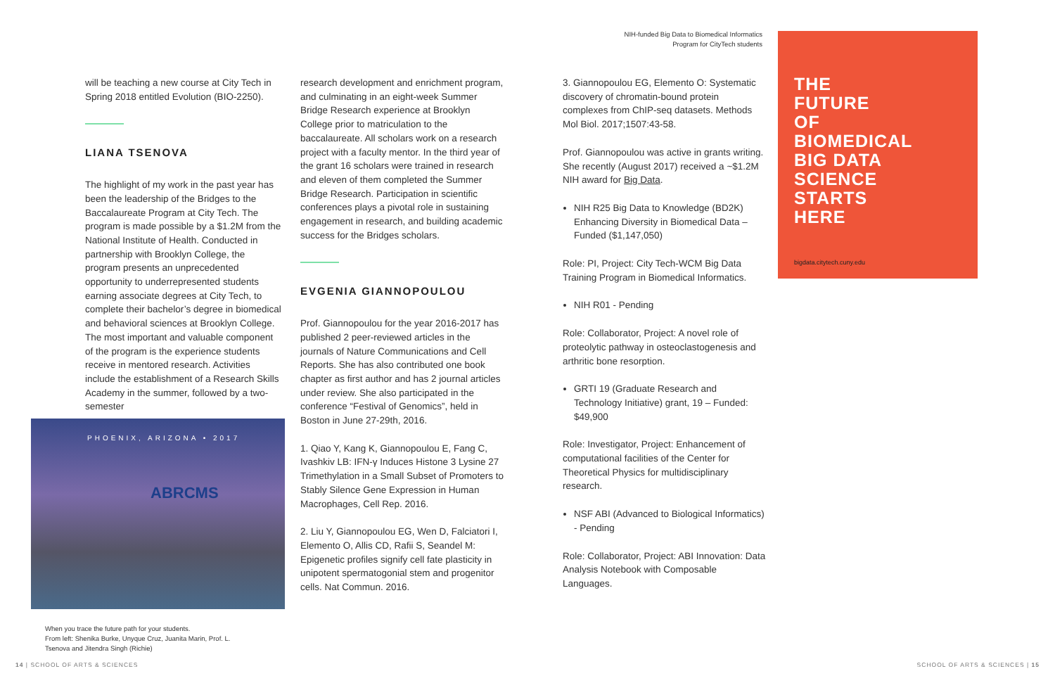NIH-funded Big Data to Biomedical Informatics Program for CityTech students
THE
FUTURE
OF
BIOMEDICAL
BIG DATA
SCIENCE
STARTS
HERE
bigdata.citytech.cuny.edu
will be teaching a new course at City Tech in Spring 2018 entitled Evolution (BIO-2250).
LIANA TSENOVA
The highlight of my work in the past year has been the leadership of the Bridges to the Baccalaureate Program at City Tech. The program is made possible by a $1.2M from the National Institute of Health. Conducted in partnership with Brooklyn College, the program presents an unprecedented opportunity to underrepresented students earning associate degrees at City Tech, to complete their bachelor’s degree in biomedical and behavioral sciences at Brooklyn College. The most important and valuable component of the program is the experience students receive in mentored research. Activities include the establishment of a Research Skills Academy in the summer, followed by a two-semester
PHOENIX, ARIZONA • 2017
ABRCMS
When you trace the future path for your students.
From left: Shenika Burke, Unyque Cruz, Juanita Marin, Prof. L. Tsenova and Jitendra Singh (Richie)
research development and enrichment program, and culminating in an eight-week Summer Bridge Research experience at Brooklyn College prior to matriculation to the baccalaureate. All scholars work on a research project with a faculty mentor. In the third year of the grant 16 scholars were trained in research and eleven of them completed the Summer Bridge Research. Participation in scientific conferences plays a pivotal role in sustaining engagement in research, and building academic success for the Bridges scholars.
EVGENIA GIANNOPOULOU
Prof. Giannopoulou for the year 2016-2017 has published 2 peer-reviewed articles in the journals of Nature Communications and Cell Reports. She has also contributed one book chapter as first author and has 2 journal articles under review. She also participated in the conference “Festival of Genomics”, held in Boston in June 27-29th, 2016.
1. Qiao Y, Kang K, Giannopoulou E, Fang C, Ivashkiv LB: IFN-γ Induces Histone 3 Lysine 27 Trimethylation in a Small Subset of Promoters to Stably Silence Gene Expression in Human Macrophages, Cell Rep. 2016.
2. Liu Y, Giannopoulou EG, Wen D, Falciatori I, Elemento O, Allis CD, Rafii S, Seandel M: Epigenetic profiles signify cell fate plasticity in unipotent spermatogonial stem and progenitor cells. Nat Commun. 2016.
3. Giannopoulou EG, Elemento O: Systematic discovery of chromatin-bound protein complexes from ChIP-seq datasets. Methods Mol Biol. 2017;1507:43-58.
Prof. Giannopoulou was active in grants writing. She recently (August 2017) received a ~$1.2M NIH award for Big Data.
NIH R25 Big Data to Knowledge (BD2K) Enhancing Diversity in Biomedical Data – Funded ($1,147,050)
Role: PI, Project: City Tech-WCM Big Data Training Program in Biomedical Informatics.
NIH R01 - Pending
Role: Collaborator, Project: A novel role of proteolytic pathway in osteoclastogenesis and arthritic bone resorption.
GRTI 19 (Graduate Research and Technology Initiative) grant, 19 – Funded: $49,900
Role: Investigator, Project: Enhancement of computational facilities of the Center for Theoretical Physics for multidisciplinary research.
NSF ABI (Advanced to Biological Informatics) - Pending
Role: Collaborator, Project: ABI Innovation: Data Analysis Notebook with Composable Languages.
14 | SCHOOL OF ARTS & SCIENCES SCHOOL OF ARTS & SCIENCES | 15